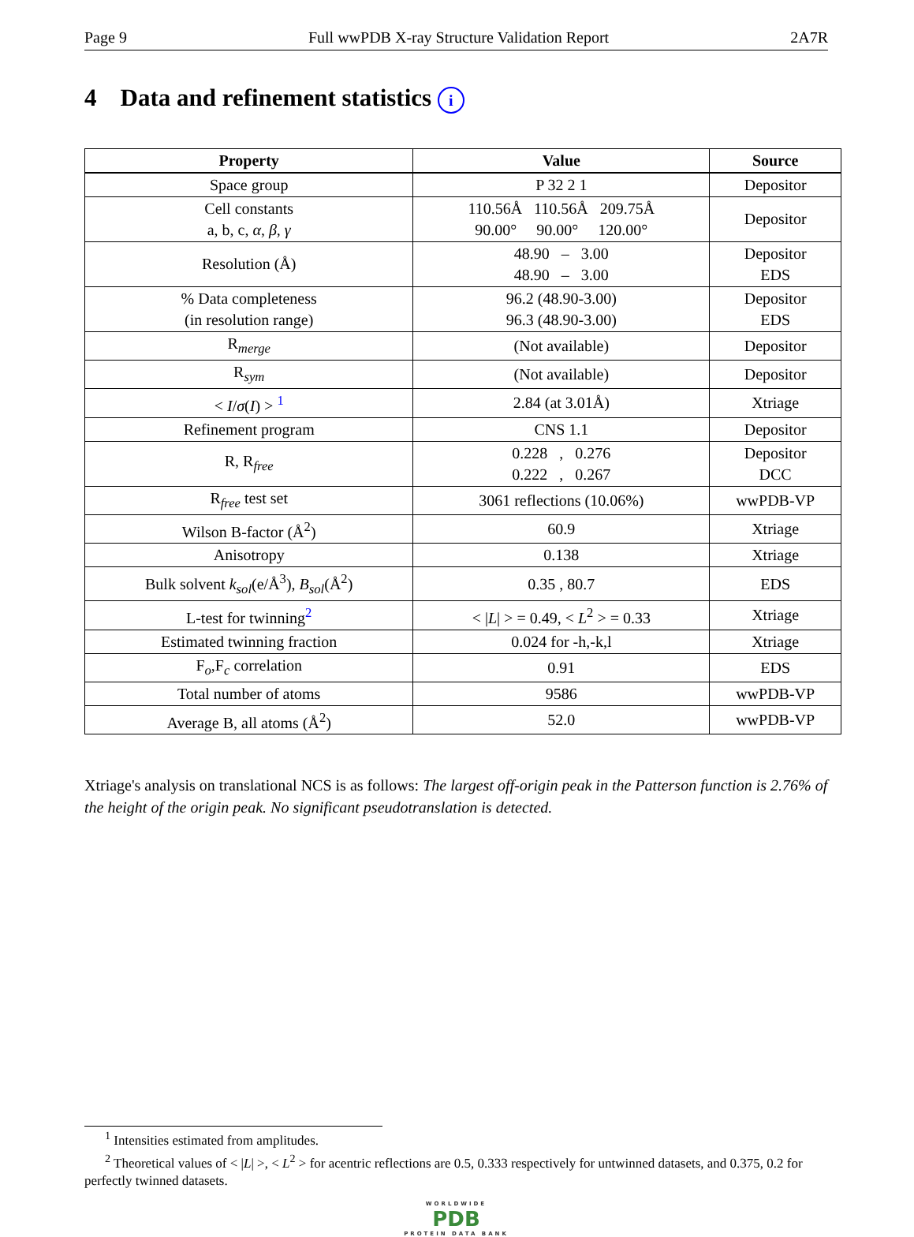Page 9 Full wwPDB X-ray Structure Validation Report 2A7R
4 Data and refinement statistics i
| Property | Value | Source |
| --- | --- | --- |
| Space group | P 32 2 1 | Depositor |
| Cell constants a, b, c, α , β , γ | 110.56Å 110.56Å 209.75Å 90.00° 90.00° 120.00° | Depositor |
| Resolution (Å) | 48.90 – 3.00 48.90 – 3.00 | Depositor EDS |
| % Data completeness (in resolution range) | 96.2 (48.90-3.00) 96.3 (48.90-3.00) | Depositor EDS |
| R<sub>merge</sub> | (Not available) | Depositor |
| R<sub>sym</sub> | (Not available) | Depositor |
| < I / σ ( I ) > <sup>1</sup> | 2.84 (at 3.01Å) | Xtriage |
| Refinement program | CNS 1.1 | Depositor |
| R, R<sub>free</sub> | 0.228 , 0.276 0.222 , 0.267 | Depositor DCC |
| R<sub>free</sub> test set | 3061 reflections (10.06%) | wwPDB-VP |
| Wilson B-factor (Å<sup>2</sup>) | 60.9 | Xtriage |
| Anisotropy | 0.138 | Xtriage |
| Bulk solvent k<sub>sol</sub> (e/Å<sup>3</sup>), B<sub>sol</sub> (Å<sup>2</sup>) | 0.35 , 80.7 | EDS |
| L-test for twinning<sup>2</sup> | < / L / > = 0.49, < L<sup>2</sup> > = 0.33 | Xtriage |
| Estimated twinning fraction | 0.024 for -h,-k,l | Xtriage |
| F<sub>o</sub>,F<sub>c</sub> correlation | 0.91 | EDS |
| Total number of atoms | 9586 | wwPDB-VP |
| Average B, all atoms (Å<sup>2</sup>) | 52.0 | wwPDB-VP |
Xtriage's analysis on translational NCS is as follows: The largest off-origin peak in the Patterson function is 2.76% of the height of the origin peak. No significant pseudotranslation is detected.
<sup>1</sup> Intensities estimated from amplitudes.
<sup>2</sup> Theoretical values of < |L| >, < L<sup>2</sup> > for acentric reflections are 0.5, 0.333 respectively for untwinned datasets, and 0.375, 0.2 for perfectly twinned datasets.
WORLDWIDE
PDB
PROTEIN DATA BANK